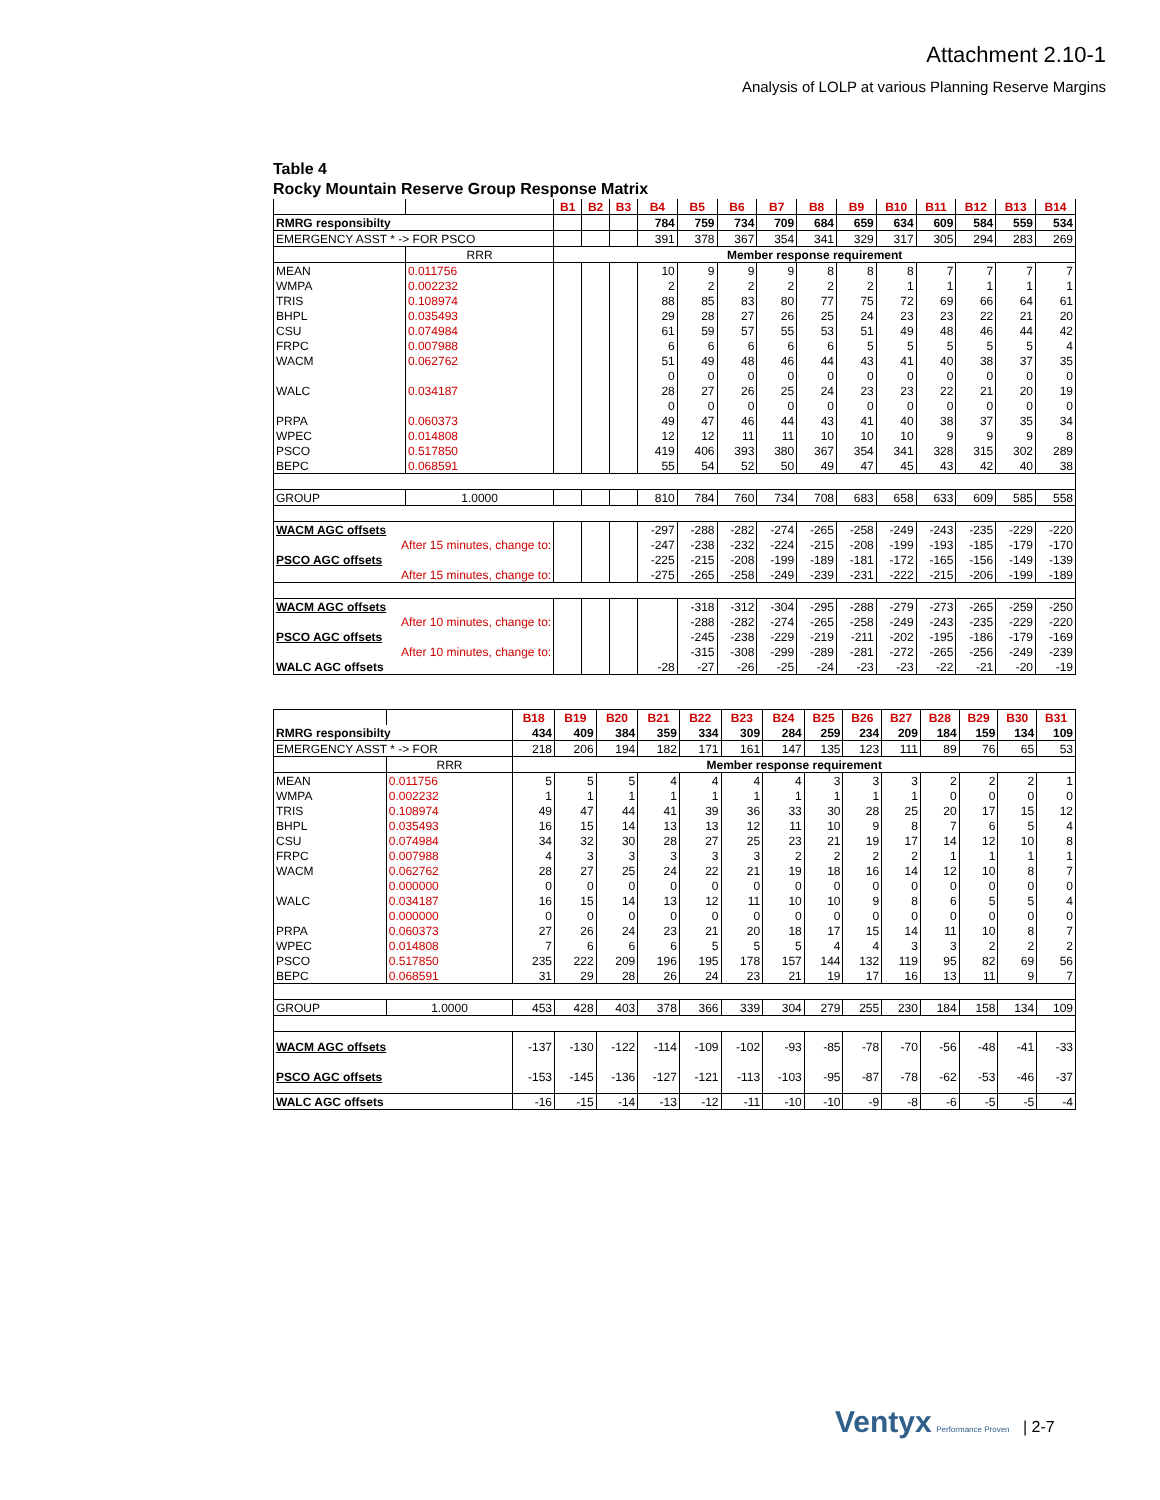Attachment 2.10-1
Analysis of LOLP at various Planning Reserve Margins
Table 4
Rocky Mountain Reserve Group Response Matrix
| | | B1 | B2 | B3 | B4 | B5 | B6 | B7 | B8 | B9 | B10 | B11 | B12 | B13 | B14 |
| RMRG responsibilty | | | | | 784 | 759 | 734 | 709 | 684 | 659 | 634 | 609 | 584 | 559 | 534 |
| EMERGENCY ASST * -> FOR PSCO | | | | | 391 | 378 | 367 | 354 | 341 | 329 | 317 | 305 | 294 | 283 | 269 |
| | RRR | Member response requirement | | | | | | | | | | | | | |
| MEAN | 0.011756 | | | | 10 | 9 | 9 | 9 | 8 | 8 | 8 | 7 | 7 | 7 | 7 |
| WMPA | 0.002232 | | | | 2 | 2 | 2 | 2 | 2 | 2 | 1 | 1 | 1 | 1 | 1 |
| TRIS | 0.108974 | | | | 88 | 85 | 83 | 80 | 77 | 75 | 72 | 69 | 66 | 64 | 61 |
| BHPL | 0.035493 | | | | 29 | 28 | 27 | 26 | 25 | 24 | 23 | 23 | 22 | 21 | 20 |
| CSU | 0.074984 | | | | 61 | 59 | 57 | 55 | 53 | 51 | 49 | 48 | 46 | 44 | 42 |
| FRPC | 0.007988 | | | | 6 | 6 | 6 | 6 | 6 | 5 | 5 | 5 | 5 | 5 | 4 |
| WACM | 0.062762 | | | | 51 | 49 | 48 | 46 | 44 | 43 | 41 | 40 | 38 | 37 | 35 |
| | | | | | 0 | 0 | 0 | 0 | 0 | 0 | 0 | 0 | 0 | 0 | 0 |
| WALC | 0.034187 | | | | 28 | 27 | 26 | 25 | 24 | 23 | 23 | 22 | 21 | 20 | 19 |
| | | | | | 0 | 0 | 0 | 0 | 0 | 0 | 0 | 0 | 0 | 0 | 0 |
| PRPA | 0.060373 | | | | 49 | 47 | 46 | 44 | 43 | 41 | 40 | 38 | 37 | 35 | 34 |
| WPEC | 0.014808 | | | | 12 | 12 | 11 | 11 | 10 | 10 | 10 | 9 | 9 | 9 | 8 |
| PSCO | 0.517850 | | | | 419 | 406 | 393 | 380 | 367 | 354 | 341 | 328 | 315 | 302 | 289 |
| BEPC | 0.068591 | | | | 55 | 54 | 52 | 50 | 49 | 47 | 45 | 43 | 42 | 40 | 38 |
| GROUP | 1.0000 | | | | 810 | 784 | 760 | 734 | 708 | 683 | 658 | 633 | 609 | 585 | 558 |
| WACM AGC offsets | | | | | -297 | -288 | -282 | -274 | -265 | -258 | -249 | -243 | -235 | -229 | -220 |
| After 15 minutes, change to: | | | | | -247 | -238 | -232 | -224 | -215 | -208 | -199 | -193 | -185 | -179 | -170 |
| PSCO AGC offsets | | | | | -225 | -215 | -208 | -199 | -189 | -181 | -172 | -165 | -156 | -149 | -139 |
| After 15 minutes, change to: | | | | | -275 | -265 | -258 | -249 | -239 | -231 | -222 | -215 | -206 | -199 | -189 |
| WACM AGC offsets | | | | | | -318 | -312 | -304 | -295 | -288 | -279 | -273 | -265 | -259 | -250 |
| After 10 minutes, change to: | | | | | | -288 | -282 | -274 | -265 | -258 | -249 | -243 | -235 | -229 | -220 |
| PSCO AGC offsets | | | | | | -245 | -238 | -229 | -219 | -211 | -202 | -195 | -186 | -179 | -169 |
| After 10 minutes, change to: | | | | | | -315 | -308 | -299 | -289 | -281 | -272 | -265 | -256 | -249 | -239 |
| WALC AGC offsets | | | | | -28 | -27 | -26 | -25 | -24 | -23 | -23 | -22 | -21 | -20 | -19 |
| | | B18 | B19 | B20 | B21 | B22 | B23 | B24 | B25 | B26 | B27 | B28 | B29 | B30 | B31 |
| RMRG responsibilty | | 434 | 409 | 384 | 359 | 334 | 309 | 284 | 259 | 234 | 209 | 184 | 159 | 134 | 109 |
| EMERGENCY ASST * -> FOR | | 218 | 206 | 194 | 182 | 171 | 161 | 147 | 135 | 123 | 111 | 89 | 76 | 65 | 53 |
| | RRR | Member response requirement | | | | | | | | | | | | | |
| MEAN | 0.011756 | 5 | 5 | 5 | 4 | 4 | 4 | 4 | 3 | 3 | 3 | 2 | 2 | 2 | 1 |
| WMPA | 0.002232 | 1 | 1 | 1 | 1 | 1 | 1 | 1 | 1 | 1 | 1 | 0 | 0 | 0 | 0 |
| TRIS | 0.108974 | 49 | 47 | 44 | 41 | 39 | 36 | 33 | 30 | 28 | 25 | 20 | 17 | 15 | 12 |
| BHPL | 0.035493 | 16 | 15 | 14 | 13 | 13 | 12 | 11 | 10 | 9 | 8 | 7 | 6 | 5 | 4 |
| CSU | 0.074984 | 34 | 32 | 30 | 28 | 27 | 25 | 23 | 21 | 19 | 17 | 14 | 12 | 10 | 8 |
| FRPC | 0.007988 | 4 | 3 | 3 | 3 | 3 | 3 | 2 | 2 | 2 | 2 | 1 | 1 | 1 | 1 |
| WACM | 0.062762 | 28 | 27 | 25 | 24 | 22 | 21 | 19 | 18 | 16 | 14 | 12 | 10 | 8 | 7 |
| | 0.000000 | 0 | 0 | 0 | 0 | 0 | 0 | 0 | 0 | 0 | 0 | 0 | 0 | 0 | 0 |
| WALC | 0.034187 | 16 | 15 | 14 | 13 | 12 | 11 | 10 | 10 | 9 | 8 | 6 | 5 | 5 | 4 |
| | 0.000000 | 0 | 0 | 0 | 0 | 0 | 0 | 0 | 0 | 0 | 0 | 0 | 0 | 0 | 0 |
| PRPA | 0.060373 | 27 | 26 | 24 | 23 | 21 | 20 | 18 | 17 | 15 | 14 | 11 | 10 | 8 | 7 |
| WPEC | 0.014808 | 7 | 6 | 6 | 6 | 5 | 5 | 5 | 4 | 4 | 3 | 3 | 2 | 2 | 2 |
| PSCO | 0.517850 | 235 | 222 | 209 | 196 | 195 | 178 | 157 | 144 | 132 | 119 | 95 | 82 | 69 | 56 |
| BEPC | 0.068591 | 31 | 29 | 28 | 26 | 24 | 23 | 21 | 19 | 17 | 16 | 13 | 11 | 9 | 7 |
| GROUP | 1.0000 | 453 | 428 | 403 | 378 | 366 | 339 | 304 | 279 | 255 | 230 | 184 | 158 | 134 | 109 |
| WACM AGC offsets | | -137 | -130 | -122 | -114 | -109 | -102 | -93 | -85 | -78 | -70 | -56 | -48 | -41 | -33 |
| PSCO AGC offsets | | -153 | -145 | -136 | -127 | -121 | -113 | -103 | -95 | -87 | -78 | -62 | -53 | -46 | -37 |
| WALC AGC offsets | | -16 | -15 | -14 | -13 | -12 | -11 | -10 | -10 | -9 | -8 | -6 | -5 | -5 | -4 |
Ventyx Performance Proven | 2-7